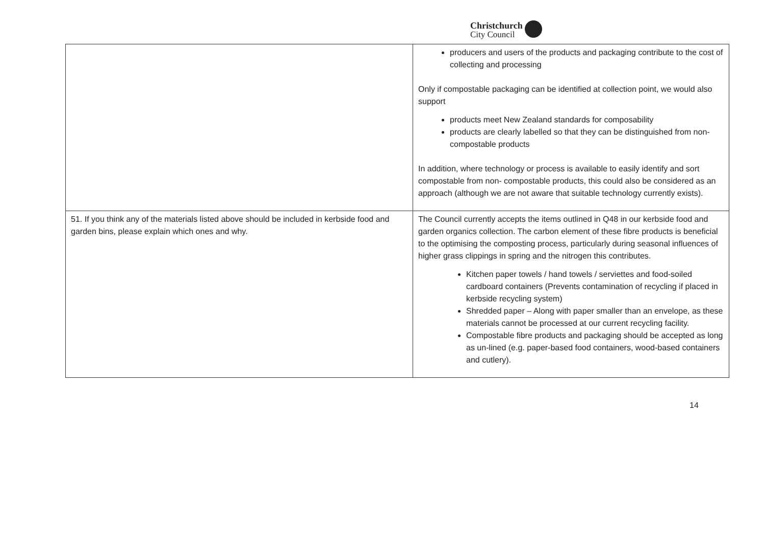Christchurch
City Council
| | producers and users of the products and packaging contribute to the cost of collecting and processing Only if compostable packaging can be identified at collection point, we would also support products meet New Zealand standards for composability products are clearly labelled so that they can be distinguished from non-compostable products In addition, where technology or process is available to easily identify and sort compostable from non- compostable products, this could also be considered as an approach (although we are not aware that suitable technology currently exists). |
| 51. If you think any of the materials listed above should be included in kerbside food and garden bins, please explain which ones and why. | The Council currently accepts the items outlined in Q48 in our kerbside food and garden organics collection. The carbon element of these fibre products is beneficial to the optimising the composting process, particularly during seasonal influences of higher grass clippings in spring and the nitrogen this contributes. Kitchen paper towels / hand towels / serviettes and food-soiled cardboard containers (Prevents contamination of recycling if placed in kerbside recycling system) Shredded paper – Along with paper smaller than an envelope, as these materials cannot be processed at our current recycling facility. Compostable fibre products and packaging should be accepted as long as un-lined (e.g. paper-based food containers, wood-based containers and cutlery). |
14